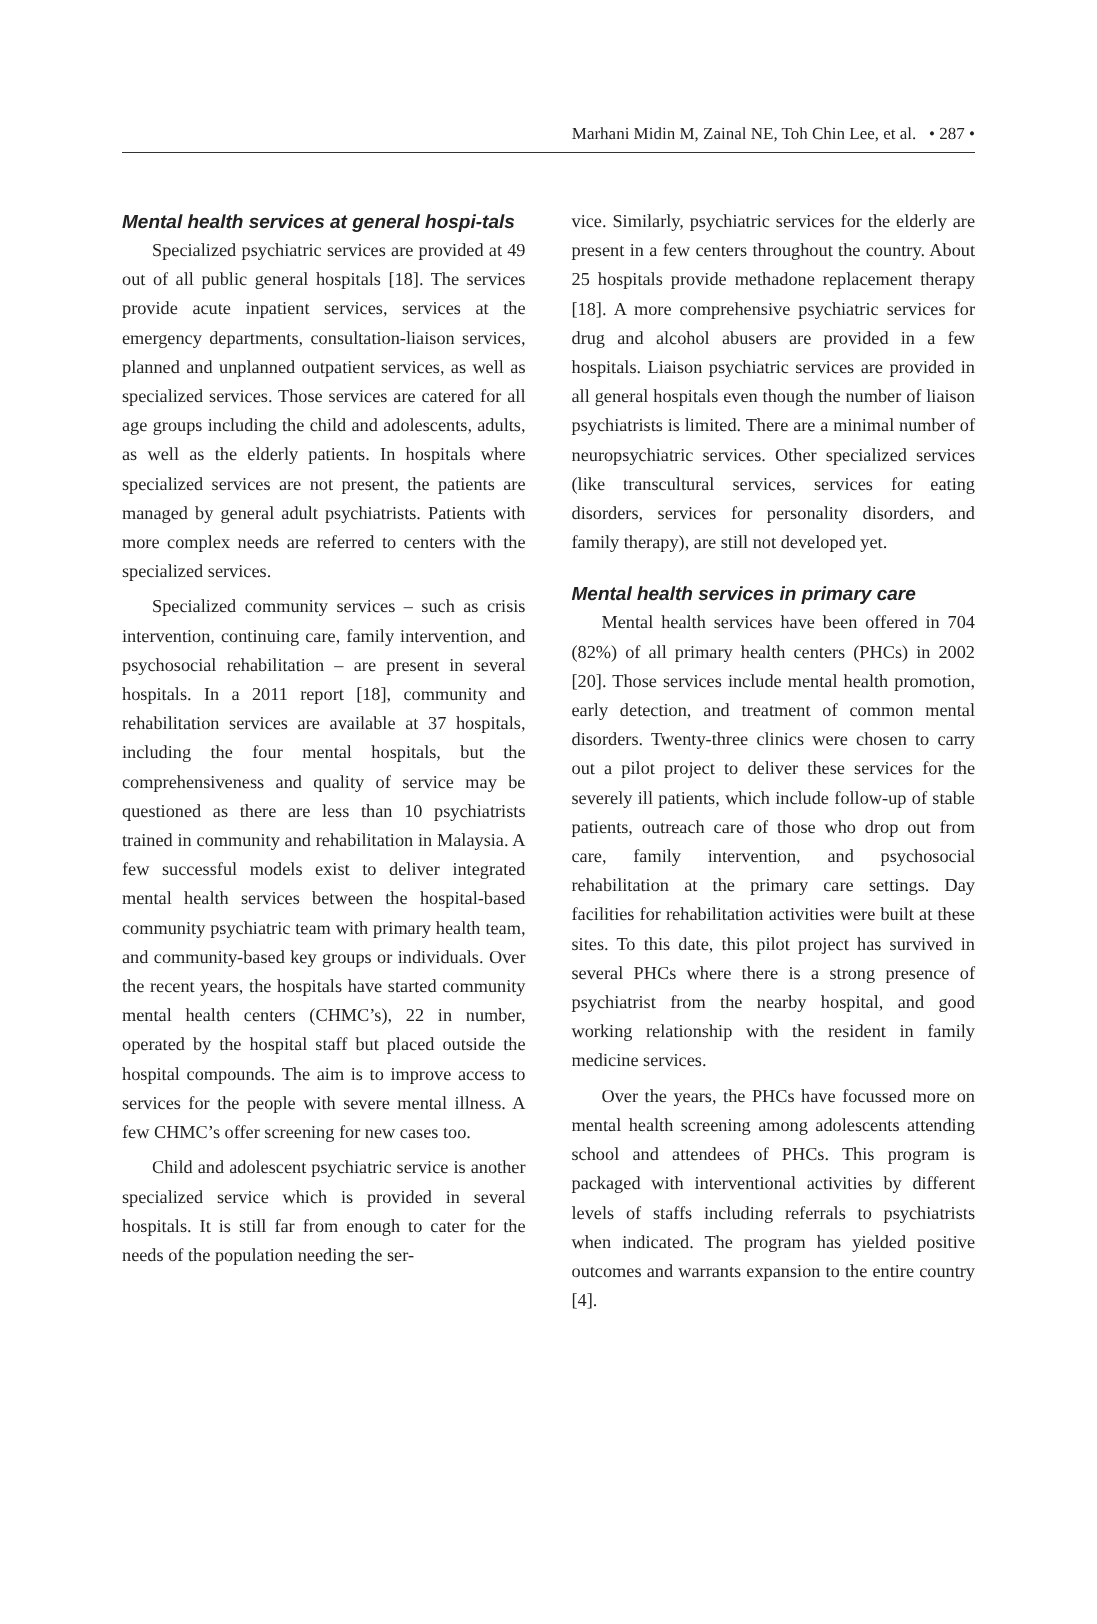Marhani Midin M, Zainal NE, Toh Chin Lee, et al. • 287 •
Mental health services at general hospi-tals
Specialized psychiatric services are provided at 49 out of all public general hospitals [18]. The services provide acute inpatient services, services at the emergency departments, consultation-liaison services, planned and unplanned outpatient services, as well as specialized services. Those services are catered for all age groups including the child and adolescents, adults, as well as the elderly patients. In hospitals where specialized services are not present, the patients are managed by general adult psychiatrists. Patients with more complex needs are referred to centers with the specialized services.
Specialized community services – such as crisis intervention, continuing care, family intervention, and psychosocial rehabilitation – are present in several hospitals. In a 2011 report [18], community and rehabilitation services are available at 37 hospitals, including the four mental hospitals, but the comprehensiveness and quality of service may be questioned as there are less than 10 psychiatrists trained in community and rehabilitation in Malaysia. A few successful models exist to deliver integrated mental health services between the hospital-based community psychiatric team with primary health team, and community-based key groups or individuals. Over the recent years, the hospitals have started community mental health centers (CHMC’s), 22 in number, operated by the hospital staff but placed outside the hospital compounds. The aim is to improve access to services for the people with severe mental illness. A few CHMC’s offer screening for new cases too.
Child and adolescent psychiatric service is another specialized service which is provided in several hospitals. It is still far from enough to cater for the needs of the population needing the ser-
vice. Similarly, psychiatric services for the elderly are present in a few centers throughout the country. About 25 hospitals provide methadone replacement therapy [18]. A more comprehensive psychiatric services for drug and alcohol abusers are provided in a few hospitals. Liaison psychiatric services are provided in all general hospitals even though the number of liaison psychiatrists is limited. There are a minimal number of neuropsychiatric services. Other specialized services (like transcultural services, services for eating disorders, services for personality disorders, and family therapy), are still not developed yet.
Mental health services in primary care
Mental health services have been offered in 704 (82%) of all primary health centers (PHCs) in 2002 [20]. Those services include mental health promotion, early detection, and treatment of common mental disorders. Twenty-three clinics were chosen to carry out a pilot project to deliver these services for the severely ill patients, which include follow-up of stable patients, outreach care of those who drop out from care, family intervention, and psychosocial rehabilitation at the primary care settings. Day facilities for rehabilitation activities were built at these sites. To this date, this pilot project has survived in several PHCs where there is a strong presence of psychiatrist from the nearby hospital, and good working relationship with the resident in family medicine services.
Over the years, the PHCs have focussed more on mental health screening among adolescents attending school and attendees of PHCs. This program is packaged with interventional activities by different levels of staffs including referrals to psychiatrists when indicated. The program has yielded positive outcomes and warrants expansion to the entire country [4].